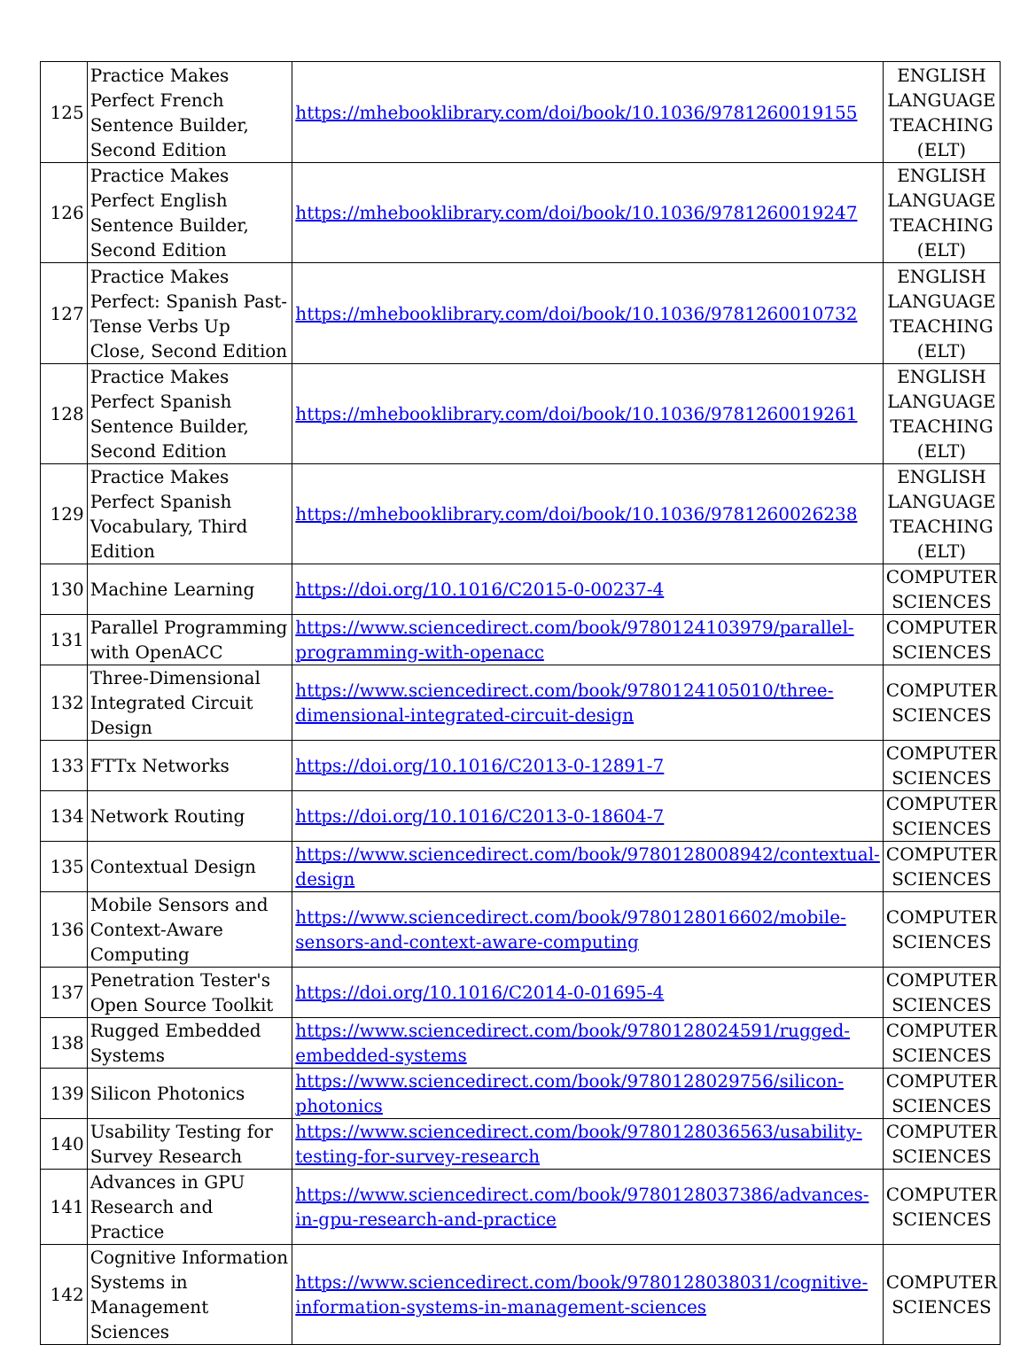| 125 | Practice Makes Perfect French Sentence Builder, Second Edition | https://mhebooklibrary.com/doi/book/10.1036/9781260019155 | ENGLISH LANGUAGE TEACHING (ELT) |
| 126 | Practice Makes Perfect English Sentence Builder, Second Edition | https://mhebooklibrary.com/doi/book/10.1036/9781260019247 | ENGLISH LANGUAGE TEACHING (ELT) |
| 127 | Practice Makes Perfect: Spanish Past-Tense Verbs Up Close, Second Edition | https://mhebooklibrary.com/doi/book/10.1036/9781260010732 | ENGLISH LANGUAGE TEACHING (ELT) |
| 128 | Practice Makes Perfect Spanish Sentence Builder, Second Edition | https://mhebooklibrary.com/doi/book/10.1036/9781260019261 | ENGLISH LANGUAGE TEACHING (ELT) |
| 129 | Practice Makes Perfect Spanish Vocabulary, Third Edition | https://mhebooklibrary.com/doi/book/10.1036/9781260026238 | ENGLISH LANGUAGE TEACHING (ELT) |
| 130 | Machine Learning | https://doi.org/10.1016/C2015-0-00237-4 | COMPUTER SCIENCES |
| 131 | Parallel Programming with OpenACC | https://www.sciencedirect.com/book/9780124103979/parallel-programming-with-openacc | COMPUTER SCIENCES |
| 132 | Three-Dimensional Integrated Circuit Design | https://www.sciencedirect.com/book/9780124105010/three-dimensional-integrated-circuit-design | COMPUTER SCIENCES |
| 133 | FTTx Networks | https://doi.org/10.1016/C2013-0-12891-7 | COMPUTER SCIENCES |
| 134 | Network Routing | https://doi.org/10.1016/C2013-0-18604-7 | COMPUTER SCIENCES |
| 135 | Contextual Design | https://www.sciencedirect.com/book/9780128008942/contextual-design | COMPUTER SCIENCES |
| 136 | Mobile Sensors and Context-Aware Computing | https://www.sciencedirect.com/book/9780128016602/mobile-sensors-and-context-aware-computing | COMPUTER SCIENCES |
| 137 | Penetration Tester's Open Source Toolkit | https://doi.org/10.1016/C2014-0-01695-4 | COMPUTER SCIENCES |
| 138 | Rugged Embedded Systems | https://www.sciencedirect.com/book/9780128024591/rugged-embedded-systems | COMPUTER SCIENCES |
| 139 | Silicon Photonics | https://www.sciencedirect.com/book/9780128029756/silicon-photonics | COMPUTER SCIENCES |
| 140 | Usability Testing for Survey Research | https://www.sciencedirect.com/book/9780128036563/usability-testing-for-survey-research | COMPUTER SCIENCES |
| 141 | Advances in GPU Research and Practice | https://www.sciencedirect.com/book/9780128037386/advances-in-gpu-research-and-practice | COMPUTER SCIENCES |
| 142 | Cognitive Information Systems in Management Sciences | https://www.sciencedirect.com/book/9780128038031/cognitive-information-systems-in-management-sciences | COMPUTER SCIENCES |